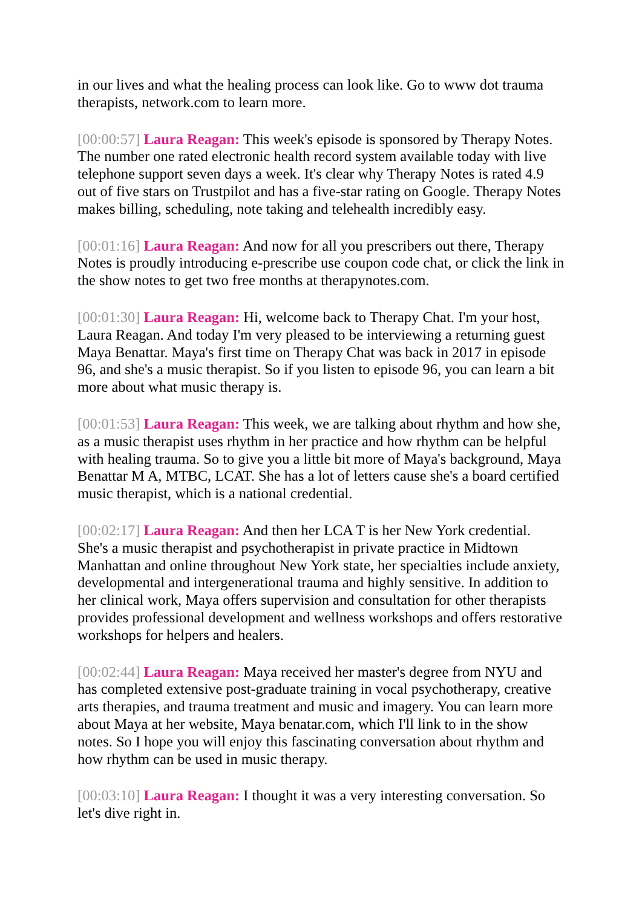in our lives and what the healing process can look like. Go to www dot trauma therapists, network.com to learn more.
[00:00:57] Laura Reagan: This week's episode is sponsored by Therapy Notes. The number one rated electronic health record system available today with live telephone support seven days a week. It's clear why Therapy Notes is rated 4.9 out of five stars on Trustpilot and has a five-star rating on Google. Therapy Notes makes billing, scheduling, note taking and telehealth incredibly easy.
[00:01:16] Laura Reagan: And now for all you prescribers out there, Therapy Notes is proudly introducing e-prescribe use coupon code chat, or click the link in the show notes to get two free months at therapynotes.com.
[00:01:30] Laura Reagan: Hi, welcome back to Therapy Chat. I'm your host, Laura Reagan. And today I'm very pleased to be interviewing a returning guest Maya Benattar. Maya's first time on Therapy Chat was back in 2017 in episode 96, and she's a music therapist. So if you listen to episode 96, you can learn a bit more about what music therapy is.
[00:01:53] Laura Reagan: This week, we are talking about rhythm and how she, as a music therapist uses rhythm in her practice and how rhythm can be helpful with healing trauma. So to give you a little bit more of Maya's background, Maya Benattar M A, MTBC, LCAT. She has a lot of letters cause she's a board certified music therapist, which is a national credential.
[00:02:17] Laura Reagan: And then her LCA T is her New York credential. She's a music therapist and psychotherapist in private practice in Midtown Manhattan and online throughout New York state, her specialties include anxiety, developmental and intergenerational trauma and highly sensitive. In addition to her clinical work, Maya offers supervision and consultation for other therapists provides professional development and wellness workshops and offers restorative workshops for helpers and healers.
[00:02:44] Laura Reagan: Maya received her master's degree from NYU and has completed extensive post-graduate training in vocal psychotherapy, creative arts therapies, and trauma treatment and music and imagery. You can learn more about Maya at her website, Maya benatar.com, which I'll link to in the show notes. So I hope you will enjoy this fascinating conversation about rhythm and how rhythm can be used in music therapy.
[00:03:10] Laura Reagan: I thought it was a very interesting conversation. So let's dive right in.